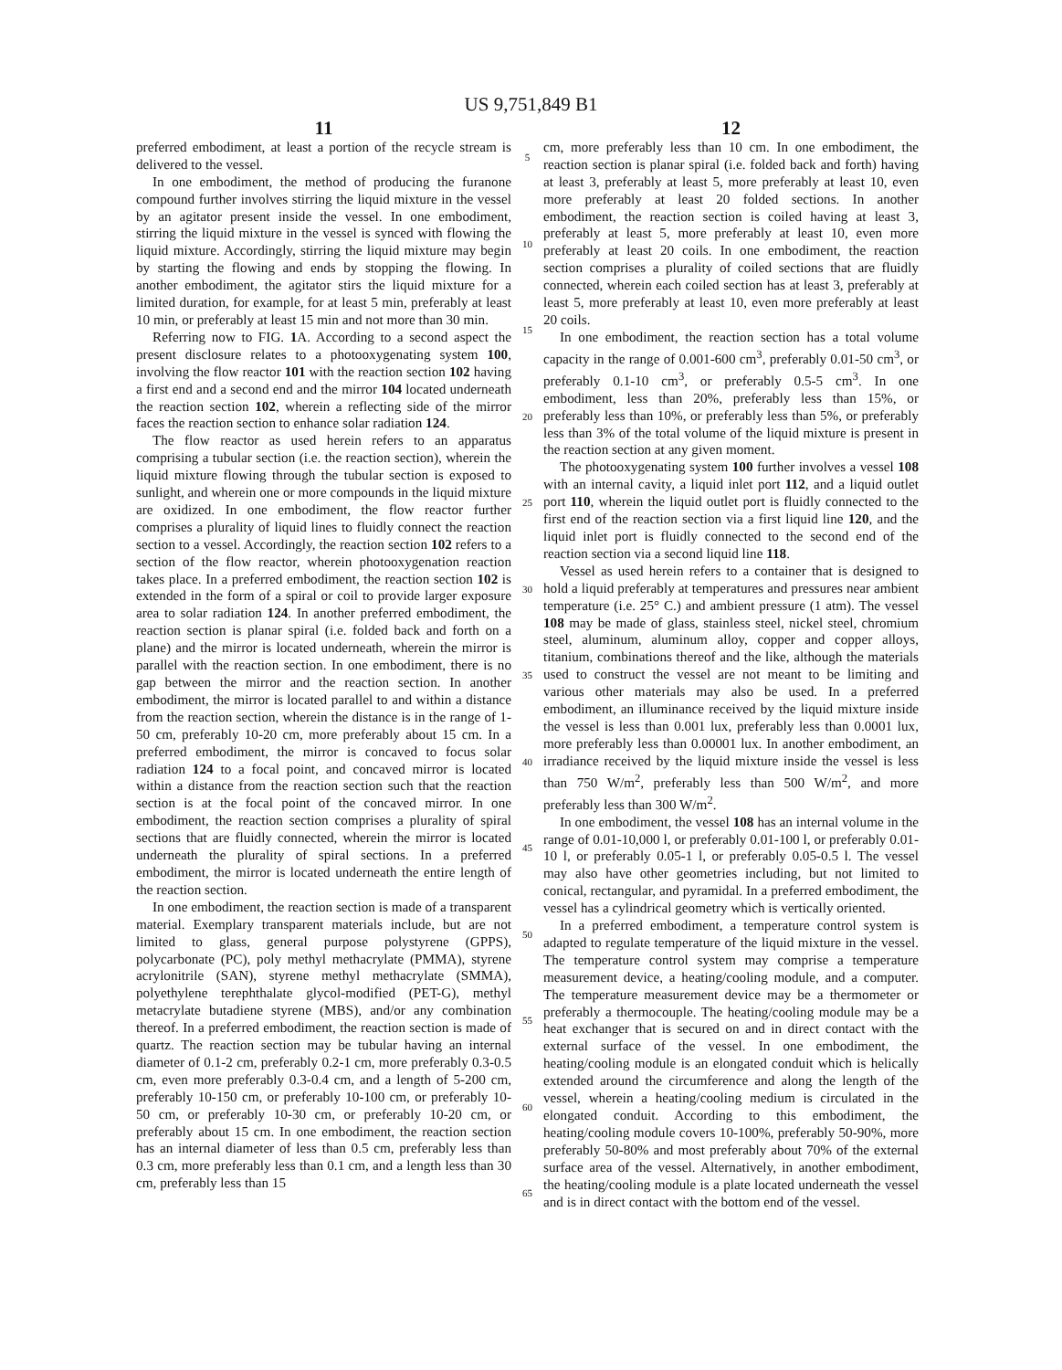US 9,751,849 B1
11
preferred embodiment, at least a portion of the recycle stream is delivered to the vessel.
In one embodiment, the method of producing the furanone compound further involves stirring the liquid mixture in the vessel by an agitator present inside the vessel. In one embodiment, stirring the liquid mixture in the vessel is synced with flowing the liquid mixture. Accordingly, stirring the liquid mixture may begin by starting the flowing and ends by stopping the flowing. In another embodiment, the agitator stirs the liquid mixture for a limited duration, for example, for at least 5 min, preferably at least 10 min, or preferably at least 15 min and not more than 30 min.
Referring now to FIG. 1 A. According to a second aspect the present disclosure relates to a photooxygenating system 100, involving the flow reactor 101 with the reaction section 102 having a first end and a second end and the mirror 104 located underneath the reaction section 102, wherein a reflecting side of the mirror faces the reaction section to enhance solar radiation 124.
The flow reactor as used herein refers to an apparatus comprising a tubular section (i.e. the reaction section), wherein the liquid mixture flowing through the tubular section is exposed to sunlight, and wherein one or more compounds in the liquid mixture are oxidized. In one embodiment, the flow reactor further comprises a plurality of liquid lines to fluidly connect the reaction section to a vessel. Accordingly, the reaction section 102 refers to a section of the flow reactor, wherein photooxygenation reaction takes place. In a preferred embodiment, the reaction section 102 is extended in the form of a spiral or coil to provide larger exposure area to solar radiation 124. In another preferred embodiment, the reaction section is planar spiral (i.e. folded back and forth on a plane) and the mirror is located underneath, wherein the mirror is parallel with the reaction section. In one embodiment, there is no gap between the mirror and the reaction section. In another embodiment, the mirror is located parallel to and within a distance from the reaction section, wherein the distance is in the range of 1-50 cm, preferably 10-20 cm, more preferably about 15 cm. In a preferred embodiment, the mirror is concaved to focus solar radiation 124 to a focal point, and concaved mirror is located within a distance from the reaction section such that the reaction section is at the focal point of the concaved mirror. In one embodiment, the reaction section comprises a plurality of spiral sections that are fluidly connected, wherein the mirror is located underneath the plurality of spiral sections. In a preferred embodiment, the mirror is located underneath the entire length of the reaction section.
In one embodiment, the reaction section is made of a transparent material. Exemplary transparent materials include, but are not limited to glass, general purpose polystyrene (GPPS), polycarbonate (PC), poly methyl methacrylate (PMMA), styrene acrylonitrile (SAN), styrene methyl methacrylate (SMMA), polyethylene terephthalate glycol-modified (PET-G), methyl metacrylate butadiene styrene (MBS), and/or any combination thereof. In a preferred embodiment, the reaction section is made of quartz. The reaction section may be tubular having an internal diameter of 0.1-2 cm, preferably 0.2-1 cm, more preferably 0.3-0.5 cm, even more preferably 0.3-0.4 cm, and a length of 5-200 cm, preferably 10-150 cm, or preferably 10-100 cm, or preferably 10-50 cm, or preferably 10-30 cm, or preferably 10-20 cm, or preferably about 15 cm. In one embodiment, the reaction section has an internal diameter of less than 0.5 cm, preferably less than 0.3 cm, more preferably less than 0.1 cm, and a length less than 30 cm, preferably less than 15
5
10
15
20
25
30
35
40
45
50
55
60
65
12
cm, more preferably less than 10 cm. In one embodiment, the reaction section is planar spiral (i.e. folded back and forth) having at least 3, preferably at least 5, more preferably at least 10, even more preferably at least 20 folded sections. In another embodiment, the reaction section is coiled having at least 3, preferably at least 5, more preferably at least 10, even more preferably at least 20 coils. In one embodiment, the reaction section comprises a plurality of coiled sections that are fluidly connected, wherein each coiled section has at least 3, preferably at least 5, more preferably at least 10, even more preferably at least 20 coils.
In one embodiment, the reaction section has a total volume capacity in the range of 0.001-600 cm<sup>3</sup>, preferably 0.01-50 cm<sup>3</sup>, or preferably 0.1-10 cm<sup>3</sup>, or preferably 0.5-5 cm<sup>3</sup>. In one embodiment, less than 20%, preferably less than 15%, or preferably less than 10%, or preferably less than 5%, or preferably less than 3% of the total volume of the liquid mixture is present in the reaction section at any given moment.
The photooxygenating system 100 further involves a vessel 108 with an internal cavity, a liquid inlet port 112, and a liquid outlet port 110, wherein the liquid outlet port is fluidly connected to the first end of the reaction section via a first liquid line 120, and the liquid inlet port is fluidly connected to the second end of the reaction section via a second liquid line 118.
Vessel as used herein refers to a container that is designed to hold a liquid preferably at temperatures and pressures near ambient temperature (i.e. 25° C.) and ambient pressure (1 atm). The vessel 108 may be made of glass, stainless steel, nickel steel, chromium steel, aluminum, aluminum alloy, copper and copper alloys, titanium, combinations thereof and the like, although the materials used to construct the vessel are not meant to be limiting and various other materials may also be used. In a preferred embodiment, an illuminance received by the liquid mixture inside the vessel is less than 0.001 lux, preferably less than 0.0001 lux, more preferably less than 0.00001 lux. In another embodiment, an irradiance received by the liquid mixture inside the vessel is less than 750 W/m<sup>2</sup>, preferably less than 500 W/m<sup>2</sup>, and more preferably less than 300 W/m<sup>2</sup>.
In one embodiment, the vessel 108 has an internal volume in the range of 0.01-10,000 l, or preferably 0.01-100 l, or preferably 0.01-10 l, or preferably 0.05-1 l, or preferably 0.05-0.5 l. The vessel may also have other geometries including, but not limited to conical, rectangular, and pyramidal. In a preferred embodiment, the vessel has a cylindrical geometry which is vertically oriented.
In a preferred embodiment, a temperature control system is adapted to regulate temperature of the liquid mixture in the vessel. The temperature control system may comprise a temperature measurement device, a heating/cooling module, and a computer. The temperature measurement device may be a thermometer or preferably a thermocouple. The heating/cooling module may be a heat exchanger that is secured on and in direct contact with the external surface of the vessel. In one embodiment, the heating/cooling module is an elongated conduit which is helically extended around the circumference and along the length of the vessel, wherein a heating/cooling medium is circulated in the elongated conduit. According to this embodiment, the heating/cooling module covers 10-100%, preferably 50-90%, more preferably 50-80% and most preferably about 70% of the external surface area of the vessel. Alternatively, in another embodiment, the heating/cooling module is a plate located underneath the vessel and is in direct contact with the bottom end of the vessel.